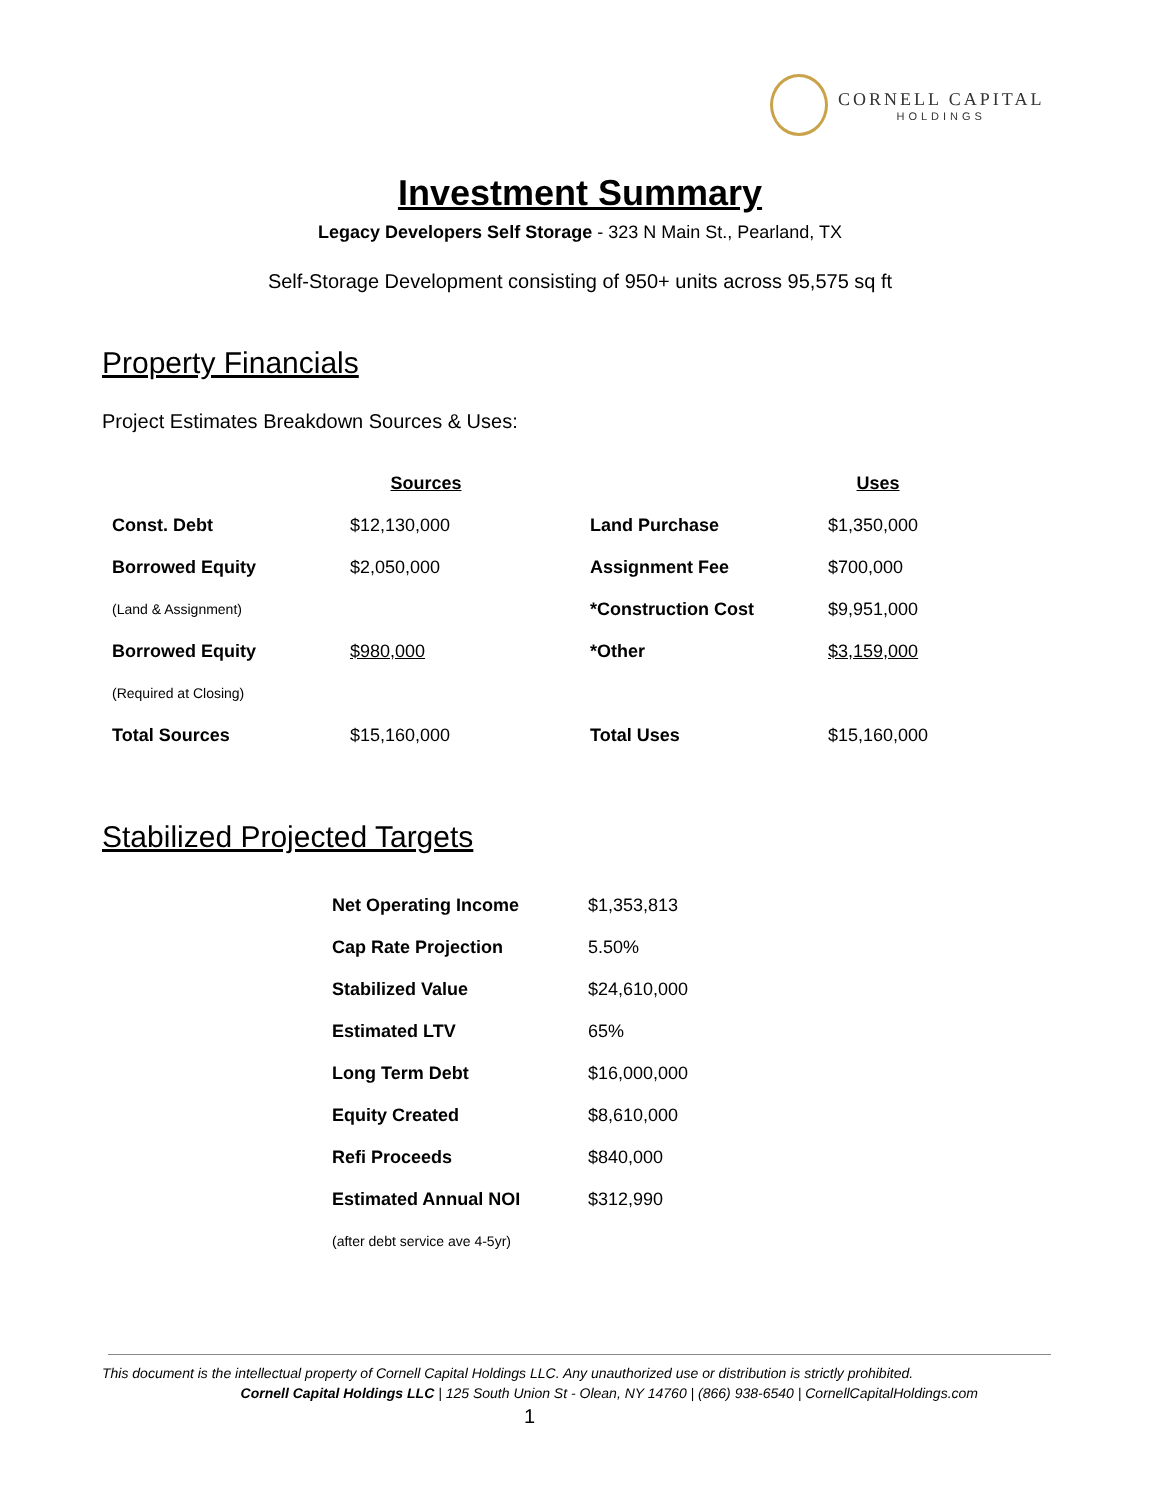CORNELL CAPITAL
HOLDINGS
Investment Summary
Legacy Developers Self Storage - 323 N Main St., Pearland, TX
Self-Storage Development consisting of 950+ units across 95,575 sq ft
Property Financials
Project Estimates Breakdown Sources & Uses:
| Sources | | | Uses |
| --- | --- | --- | --- |
| Const. Debt | $12,130,000 | Land Purchase | $1,350,000 |
| Borrowed Equity | $2,050,000 | Assignment Fee | $700,000 |
| (Land & Assignment) | | *Construction Cost | $9,951,000 |
| Borrowed Equity | $980,000 | *Other | $3,159,000 |
| (Required at Closing) | | | |
| Total Sources | $15,160,000 | Total Uses | $15,160,000 |
Stabilized Projected Targets
| Net Operating Income | $1,353,813 |
| Cap Rate Projection | 5.50% |
| Stabilized Value | $24,610,000 |
| Estimated LTV | 65% |
| Long Term Debt | $16,000,000 |
| Equity Created | $8,610,000 |
| Refi Proceeds | $840,000 |
| Estimated Annual NOI | $312,990 |
| (after debt service ave 4-5yr) | |
This document is the intellectual property of Cornell Capital Holdings LLC. Any unauthorized use or distribution is strictly prohibited.
Cornell Capital Holdings LLC | 125 South Union St - Olean, NY 14760 | (866) 938-6540 | CornellCapitalHoldings.com
1